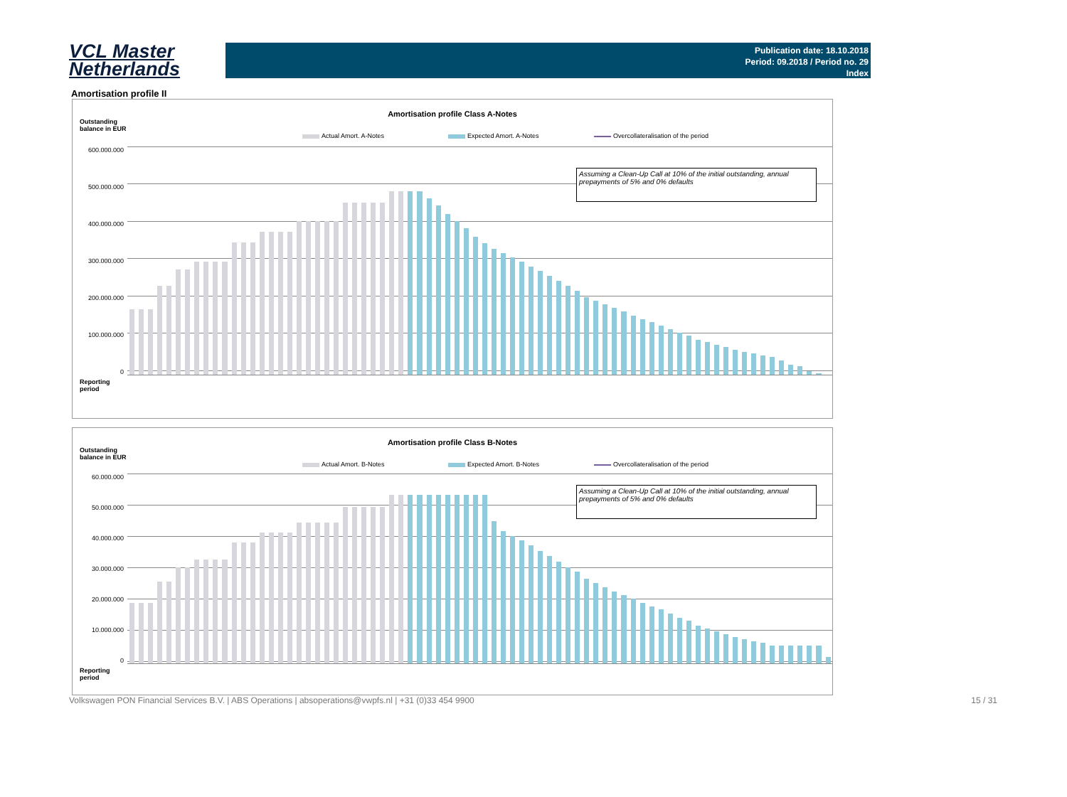VCL Master
Netherlands
Publication date: 18.10.2018
Period: 09.2018 / Period no. 29
Index
Amortisation profile II
Amortisation profile Class A-Notes
Outstanding
balance in EUR
Actual Amort. A-Notes Expected Amort. A-Notes Overcollateralisation of the period
Assuming a Clean-Up Call at 10% of the initial outstanding, annual prepayments of 5% and 0% defaults
600.000.000
500.000.000
400.000.000
300.000.000
200.000.000
100.000.000
0
Reporting
period
Amortisation profile Class B-Notes
Outstanding
balance in EUR
Actual Amort. B-Notes Expected Amort. B-Notes Overcollateralisation of the period
Assuming a Clean-Up Call at 10% of the initial outstanding, annual prepayments of 5% and 0% defaults
60.000.000
50.000.000
40.000.000
30.000.000
20.000.000
10.000.000
0
Reporting
period
Volkswagen PON Financial Services B.V. | ABS Operations | absoperations@vwpfs.nl | +31 (0)33 454 9900 15 / 31